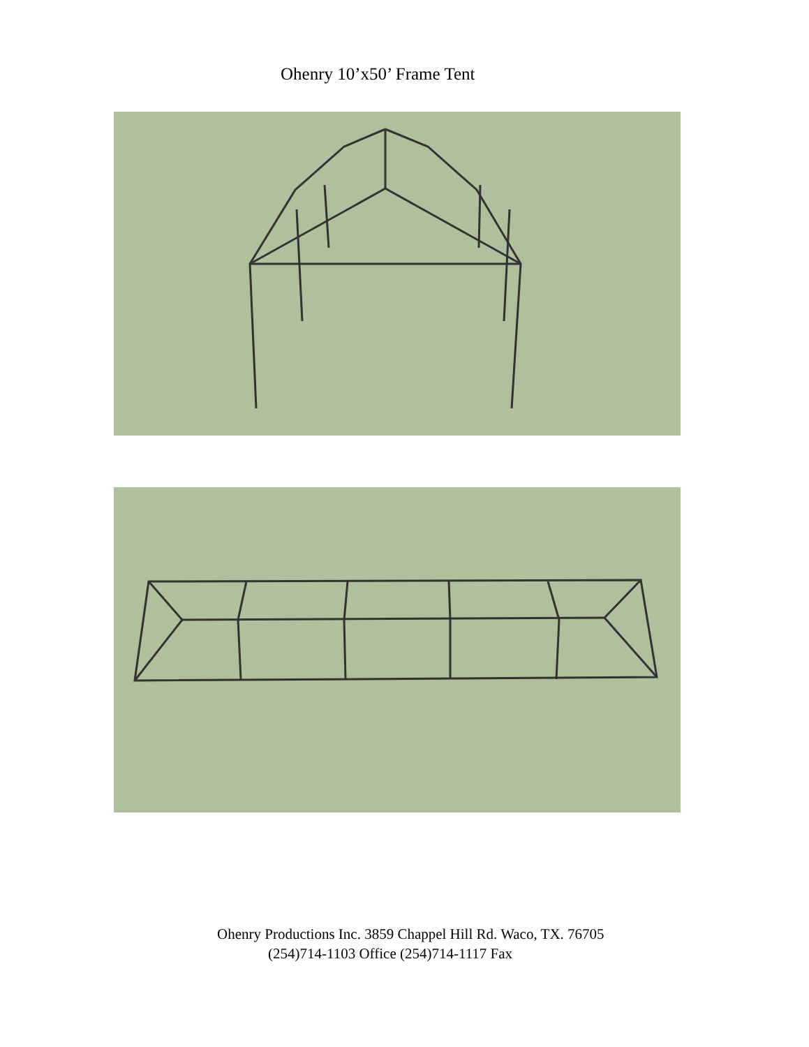Ohenry 10’x50’ Frame Tent
Ohenry Productions Inc. 3859 Chappel Hill Rd. Waco, TX. 76705
(254)714-1103 Office (254)714-1117 Fax